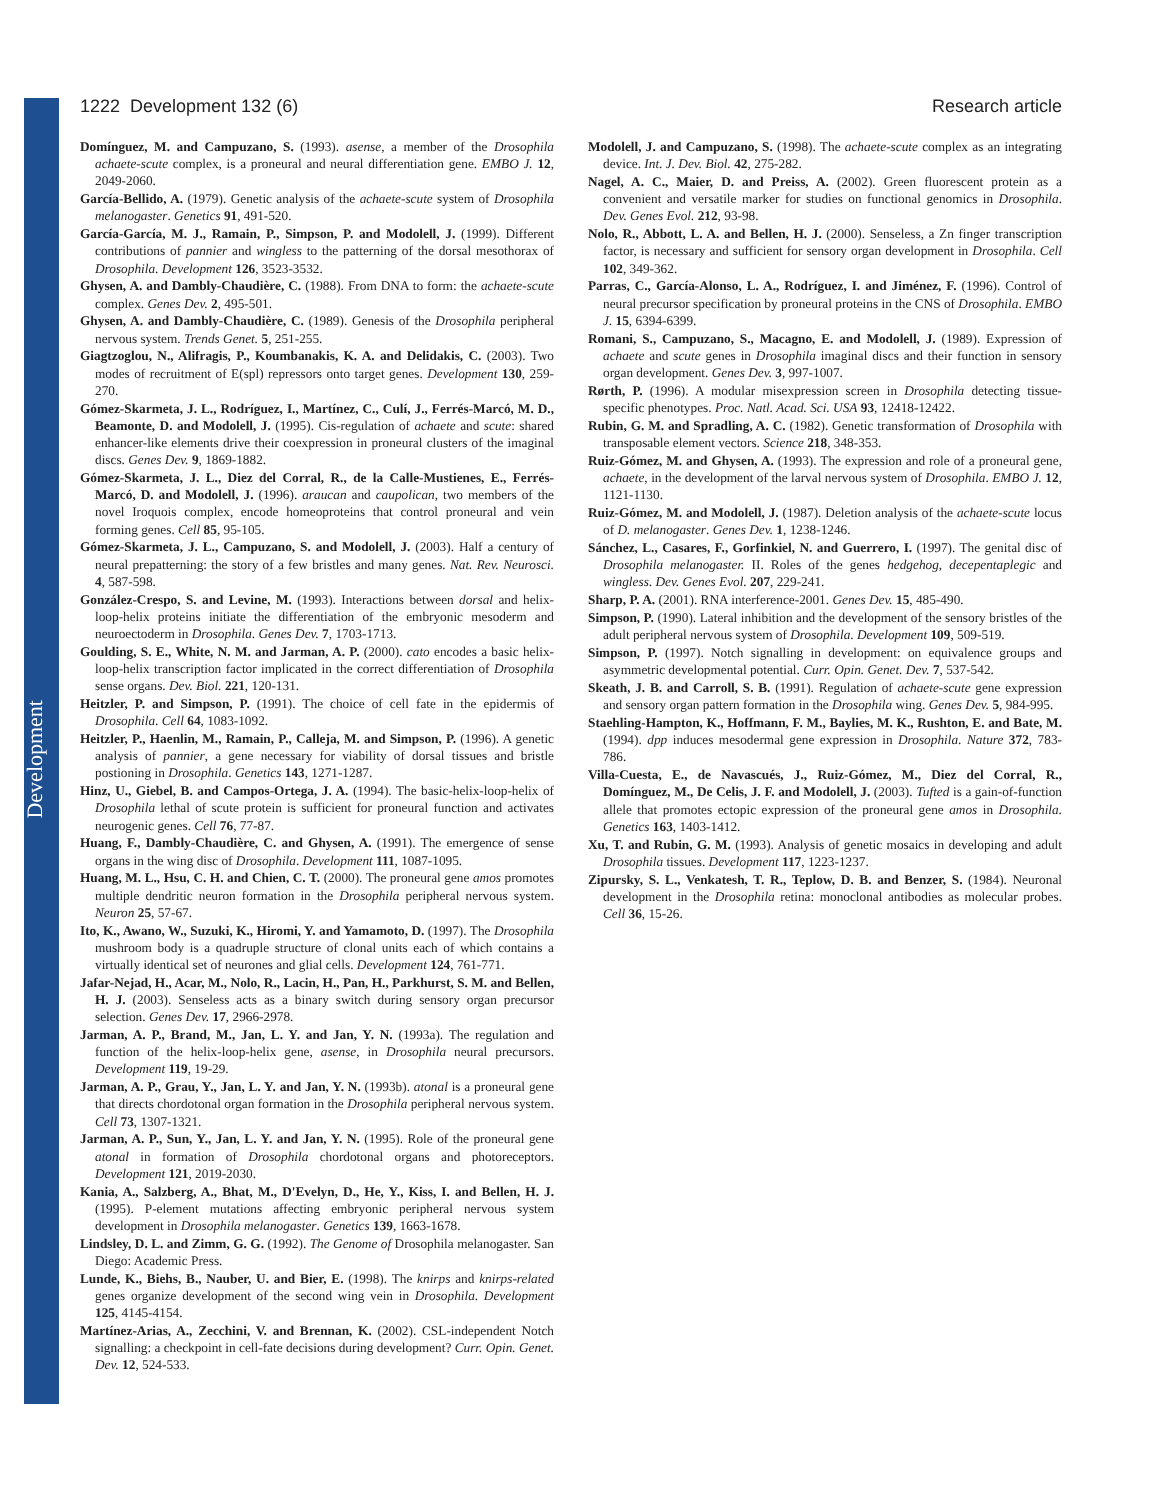Development
1222 Development 132 (6) Research article
Domínguez, M. and Campuzano, S. (1993). asense, a member of the Drosophila achaete-scute complex, is a proneural and neural differentiation gene. EMBO J. 12, 2049-2060.
García-Bellido, A. (1979). Genetic analysis of the achaete-scute system of Drosophila melanogaster. Genetics 91, 491-520.
García-García, M. J., Ramain, P., Simpson, P. and Modolell, J. (1999). Different contributions of pannier and wingless to the patterning of the dorsal mesothorax of Drosophila. Development 126, 3523-3532.
Ghysen, A. and Dambly-Chaudière, C. (1988). From DNA to form: the achaete-scute complex. Genes Dev. 2, 495-501.
Ghysen, A. and Dambly-Chaudière, C. (1989). Genesis of the Drosophila peripheral nervous system. Trends Genet. 5, 251-255.
Giagtzoglou, N., Alifragis, P., Koumbanakis, K. A. and Delidakis, C. (2003). Two modes of recruitment of E(spl) repressors onto target genes. Development 130, 259-270.
Gómez-Skarmeta, J. L., Rodríguez, I., Martínez, C., Culí, J., Ferrés-Marcó, M. D., Beamonte, D. and Modolell, J. (1995). Cis-regulation of achaete and scute: shared enhancer-like elements drive their coexpression in proneural clusters of the imaginal discs. Genes Dev. 9, 1869-1882.
Gómez-Skarmeta, J. L., Diez del Corral, R., de la Calle-Mustienes, E., Ferrés-Marcó, D. and Modolell, J. (1996). araucan and caupolican, two members of the novel Iroquois complex, encode homeoproteins that control proneural and vein forming genes. Cell 85, 95-105.
Gómez-Skarmeta, J. L., Campuzano, S. and Modolell, J. (2003). Half a century of neural prepatterning: the story of a few bristles and many genes. Nat. Rev. Neurosci. 4, 587-598.
González-Crespo, S. and Levine, M. (1993). Interactions between dorsal and helix-loop-helix proteins initiate the differentiation of the embryonic mesoderm and neuroectoderm in Drosophila. Genes Dev. 7, 1703-1713.
Goulding, S. E., White, N. M. and Jarman, A. P. (2000). cato encodes a basic helix-loop-helix transcription factor implicated in the correct differentiation of Drosophila sense organs. Dev. Biol. 221, 120-131.
Heitzler, P. and Simpson, P. (1991). The choice of cell fate in the epidermis of Drosophila. Cell 64, 1083-1092.
Heitzler, P., Haenlin, M., Ramain, P., Calleja, M. and Simpson, P. (1996). A genetic analysis of pannier, a gene necessary for viability of dorsal tissues and bristle postioning in Drosophila. Genetics 143, 1271-1287.
Hinz, U., Giebel, B. and Campos-Ortega, J. A. (1994). The basic-helix-loop-helix of Drosophila lethal of scute protein is sufficient for proneural function and activates neurogenic genes. Cell 76, 77-87.
Huang, F., Dambly-Chaudière, C. and Ghysen, A. (1991). The emergence of sense organs in the wing disc of Drosophila. Development 111, 1087-1095.
Huang, M. L., Hsu, C. H. and Chien, C. T. (2000). The proneural gene amos promotes multiple dendritic neuron formation in the Drosophila peripheral nervous system. Neuron 25, 57-67.
Ito, K., Awano, W., Suzuki, K., Hiromi, Y. and Yamamoto, D. (1997). The Drosophila mushroom body is a quadruple structure of clonal units each of which contains a virtually identical set of neurones and glial cells. Development 124, 761-771.
Jafar-Nejad, H., Acar, M., Nolo, R., Lacin, H., Pan, H., Parkhurst, S. M. and Bellen, H. J. (2003). Senseless acts as a binary switch during sensory organ precursor selection. Genes Dev. 17, 2966-2978.
Jarman, A. P., Brand, M., Jan, L. Y. and Jan, Y. N. (1993a). The regulation and function of the helix-loop-helix gene, asense, in Drosophila neural precursors. Development 119, 19-29.
Jarman, A. P., Grau, Y., Jan, L. Y. and Jan, Y. N. (1993b). atonal is a proneural gene that directs chordotonal organ formation in the Drosophila peripheral nervous system. Cell 73, 1307-1321.
Jarman, A. P., Sun, Y., Jan, L. Y. and Jan, Y. N. (1995). Role of the proneural gene atonal in formation of Drosophila chordotonal organs and photoreceptors. Development 121, 2019-2030.
Kania, A., Salzberg, A., Bhat, M., D'Evelyn, D., He, Y., Kiss, I. and Bellen, H. J. (1995). P-element mutations affecting embryonic peripheral nervous system development in Drosophila melanogaster. Genetics 139, 1663-1678.
Lindsley, D. L. and Zimm, G. G. (1992). The Genome of Drosophila melanogaster. San Diego: Academic Press.
Lunde, K., Biehs, B., Nauber, U. and Bier, E. (1998). The knirps and knirps-related genes organize development of the second wing vein in Drosophila. Development 125, 4145-4154.
Martínez-Arias, A., Zecchini, V. and Brennan, K. (2002). CSL-independent Notch signalling: a checkpoint in cell-fate decisions during development? Curr. Opin. Genet. Dev. 12, 524-533.
Modolell, J. and Campuzano, S. (1998). The achaete-scute complex as an integrating device. Int. J. Dev. Biol. 42, 275-282.
Nagel, A. C., Maier, D. and Preiss, A. (2002). Green fluorescent protein as a convenient and versatile marker for studies on functional genomics in Drosophila. Dev. Genes Evol. 212, 93-98.
Nolo, R., Abbott, L. A. and Bellen, H. J. (2000). Senseless, a Zn finger transcription factor, is necessary and sufficient for sensory organ development in Drosophila. Cell 102, 349-362.
Parras, C., García-Alonso, L. A., Rodríguez, I. and Jiménez, F. (1996). Control of neural precursor specification by proneural proteins in the CNS of Drosophila. EMBO J. 15, 6394-6399.
Romani, S., Campuzano, S., Macagno, E. and Modolell, J. (1989). Expression of achaete and scute genes in Drosophila imaginal discs and their function in sensory organ development. Genes Dev. 3, 997-1007.
Rørth, P. (1996). A modular misexpression screen in Drosophila detecting tissue-specific phenotypes. Proc. Natl. Acad. Sci. USA 93, 12418-12422.
Rubin, G. M. and Spradling, A. C. (1982). Genetic transformation of Drosophila with transposable element vectors. Science 218, 348-353.
Ruiz-Gómez, M. and Ghysen, A. (1993). The expression and role of a proneural gene, achaete, in the development of the larval nervous system of Drosophila. EMBO J. 12, 1121-1130.
Ruiz-Gómez, M. and Modolell, J. (1987). Deletion analysis of the achaete-scute locus of D. melanogaster. Genes Dev. 1, 1238-1246.
Sánchez, L., Casares, F., Gorfinkiel, N. and Guerrero, I. (1997). The genital disc of Drosophila melanogaster. II. Roles of the genes hedgehog, decepentaplegic and wingless. Dev. Genes Evol. 207, 229-241.
Sharp, P. A. (2001). RNA interference-2001. Genes Dev. 15, 485-490.
Simpson, P. (1990). Lateral inhibition and the development of the sensory bristles of the adult peripheral nervous system of Drosophila. Development 109, 509-519.
Simpson, P. (1997). Notch signalling in development: on equivalence groups and asymmetric developmental potential. Curr. Opin. Genet. Dev. 7, 537-542.
Skeath, J. B. and Carroll, S. B. (1991). Regulation of achaete-scute gene expression and sensory organ pattern formation in the Drosophila wing. Genes Dev. 5, 984-995.
Staehling-Hampton, K., Hoffmann, F. M., Baylies, M. K., Rushton, E. and Bate, M. (1994). dpp induces mesodermal gene expression in Drosophila. Nature 372, 783-786.
Villa-Cuesta, E., de Navascués, J., Ruiz-Gómez, M., Diez del Corral, R., Domínguez, M., De Celis, J. F. and Modolell, J. (2003). Tufted is a gain-of-function allele that promotes ectopic expression of the proneural gene amos in Drosophila. Genetics 163, 1403-1412.
Xu, T. and Rubin, G. M. (1993). Analysis of genetic mosaics in developing and adult Drosophila tissues. Development 117, 1223-1237.
Zipursky, S. L., Venkatesh, T. R., Teplow, D. B. and Benzer, S. (1984). Neuronal development in the Drosophila retina: monoclonal antibodies as molecular probes. Cell 36, 15-26.